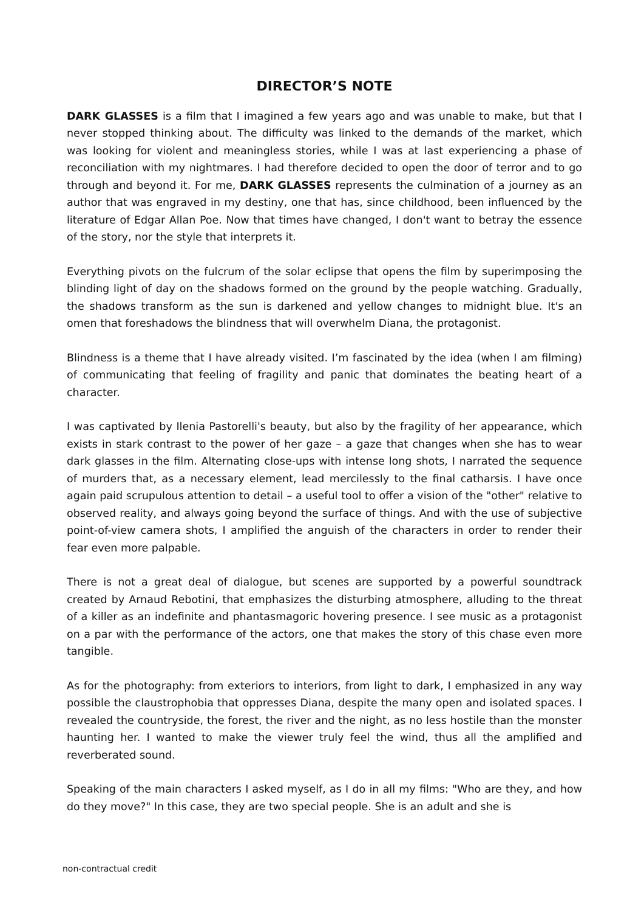DIRECTOR’S NOTE
DARK GLASSES is a film that I imagined a few years ago and was unable to make, but that I never stopped thinking about. The difficulty was linked to the demands of the market, which was looking for violent and meaningless stories, while I was at last experiencing a phase of reconciliation with my nightmares. I had therefore decided to open the door of terror and to go through and beyond it. For me, DARK GLASSES represents the culmination of a journey as an author that was engraved in my destiny, one that has, since childhood, been influenced by the literature of Edgar Allan Poe. Now that times have changed, I don't want to betray the essence of the story, nor the style that interprets it.
Everything pivots on the fulcrum of the solar eclipse that opens the film by superimposing the blinding light of day on the shadows formed on the ground by the people watching. Gradually, the shadows transform as the sun is darkened and yellow changes to midnight blue. It's an omen that foreshadows the blindness that will overwhelm Diana, the protagonist.
Blindness is a theme that I have already visited. I’m fascinated by the idea (when I am filming) of communicating that feeling of fragility and panic that dominates the beating heart of a character.
I was captivated by Ilenia Pastorelli's beauty, but also by the fragility of her appearance, which exists in stark contrast to the power of her gaze – a gaze that changes when she has to wear dark glasses in the film. Alternating close-ups with intense long shots, I narrated the sequence of murders that, as a necessary element, lead mercilessly to the final catharsis. I have once again paid scrupulous attention to detail – a useful tool to offer a vision of the "other" relative to observed reality, and always going beyond the surface of things. And with the use of subjective point-of-view camera shots, I amplified the anguish of the characters in order to render their fear even more palpable.
There is not a great deal of dialogue, but scenes are supported by a powerful soundtrack created by Arnaud Rebotini, that emphasizes the disturbing atmosphere, alluding to the threat of a killer as an indefinite and phantasmagoric hovering presence. I see music as a protagonist on a par with the performance of the actors, one that makes the story of this chase even more tangible.
As for the photography: from exteriors to interiors, from light to dark, I emphasized in any way possible the claustrophobia that oppresses Diana, despite the many open and isolated spaces. I revealed the countryside, the forest, the river and the night, as no less hostile than the monster haunting her. I wanted to make the viewer truly feel the wind, thus all the amplified and reverberated sound.
Speaking of the main characters I asked myself, as I do in all my films: "Who are they, and how do they move?" In this case, they are two special people. She is an adult and she is
non-contractual credit